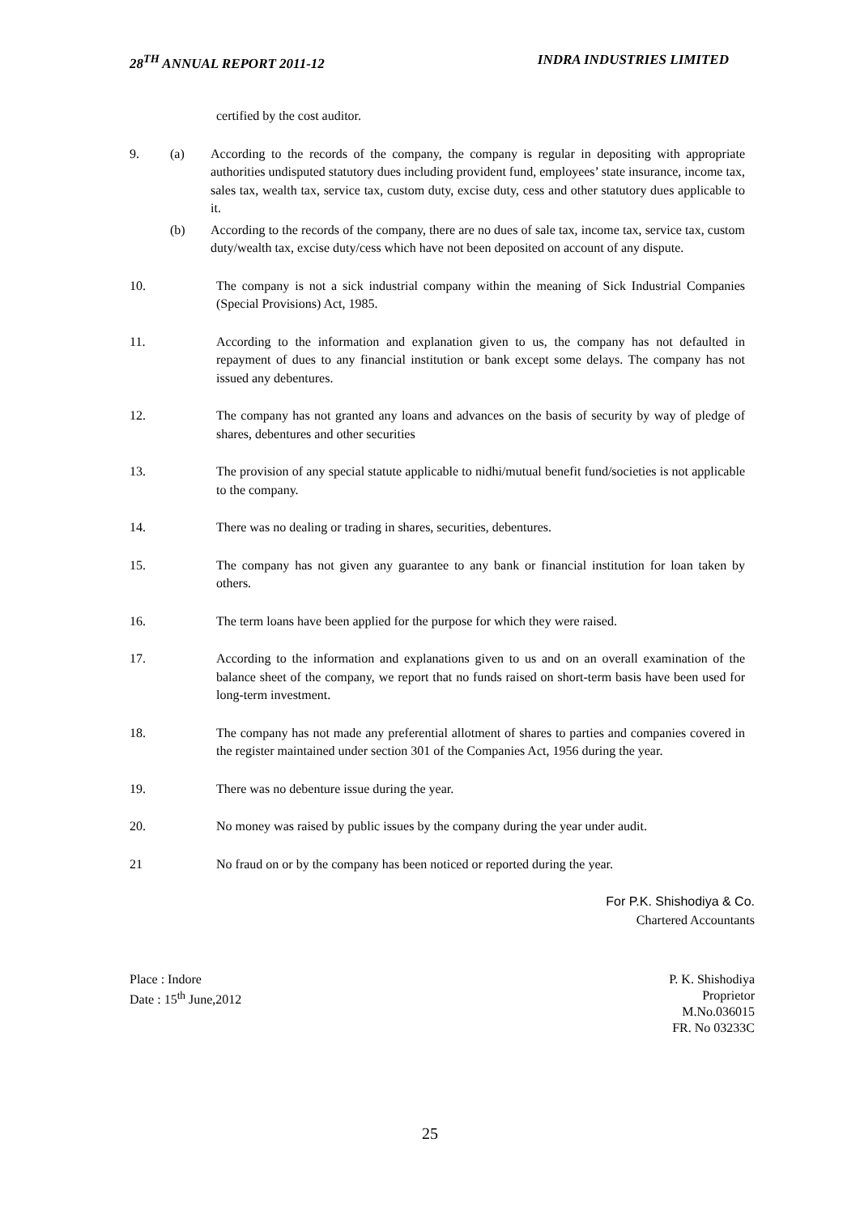28<sup>TH</sup> ANNUAL REPORT 2011-12 INDRA INDUSTRIES LIMITED
certified by the cost auditor.
9. (a) According to the records of the company, the company is regular in depositing with appropriate authorities undisputed statutory dues including provident fund, employees’ state insurance, income tax, sales tax, wealth tax, service tax, custom duty, excise duty, cess and other statutory dues applicable to it.
(b) According to the records of the company, there are no dues of sale tax, income tax, service tax, custom duty/wealth tax, excise duty/cess which have not been deposited on account of any dispute.
10. The company is not a sick industrial company within the meaning of Sick Industrial Companies (Special Provisions) Act, 1985.
11. According to the information and explanation given to us, the company has not defaulted in repayment of dues to any financial institution or bank except some delays. The company has not issued any debentures.
12. The company has not granted any loans and advances on the basis of security by way of pledge of shares, debentures and other securities
13. The provision of any special statute applicable to nidhi/mutual benefit fund/societies is not applicable to the company.
14. There was no dealing or trading in shares, securities, debentures.
15. The company has not given any guarantee to any bank or financial institution for loan taken by others.
16. The term loans have been applied for the purpose for which they were raised.
17. According to the information and explanations given to us and on an overall examination of the balance sheet of the company, we report that no funds raised on short-term basis have been used for long-term investment.
18. The company has not made any preferential allotment of shares to parties and companies covered in the register maintained under section 301 of the Companies Act, 1956 during the year.
19. There was no debenture issue during the year.
20. No money was raised by public issues by the company during the year under audit.
21 No fraud on or by the company has been noticed or reported during the year.
For P.K. Shishodiya & Co.
Chartered Accountants
Place : Indore
Date : 15<sup>th</sup> June,2012
P. K. Shishodiya
Proprietor
M.No.036015
FR. No 03233C
25